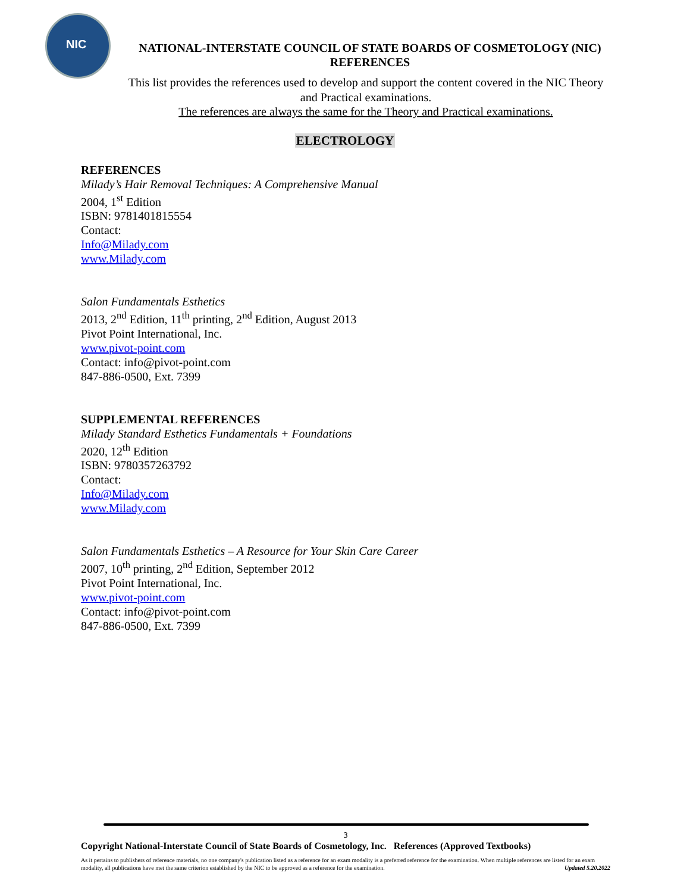NIC
NATIONAL-INTERSTATE COUNCIL OF STATE BOARDS OF COSMETOLOGY (NIC)
REFERENCES
This list provides the references used to develop and support the content covered in the NIC Theory and Practical examinations.
The references are always the same for the Theory and Practical examinations.
ELECTROLOGY
REFERENCES
Milady’s Hair Removal Techniques: A Comprehensive Manual
2004, 1<sup>st</sup> Edition
ISBN: 9781401815554
Contact:
Info@Milady.com
www.Milady.com
Salon Fundamentals Esthetics
2013, 2<sup>nd</sup> Edition, 11<sup>th</sup> printing, 2<sup>nd</sup> Edition, August 2013
Pivot Point International, Inc.
www.pivot-point.com
Contact: info@pivot-point.com
847-886-0500, Ext. 7399
SUPPLEMENTAL REFERENCES
Milady Standard Esthetics Fundamentals + Foundations
2020, 12<sup>th</sup> Edition
ISBN: 9780357263792
Contact:
Info@Milady.com
www.Milady.com
Salon Fundamentals Esthetics – A Resource for Your Skin Care Career
2007, 10<sup>th</sup> printing, 2<sup>nd</sup> Edition, September 2012
Pivot Point International, Inc.
www.pivot-point.com
Contact: info@pivot-point.com
847-886-0500, Ext. 7399
3
Copyright National-Interstate Council of State Boards of Cosmetology, Inc. References (Approved Textbooks)
As it pertains to publishers of reference materials, no one company's publication listed as a reference for an exam modality is a preferred reference for the examination. When multiple references are listed for an exam modality, all publications have met the same criterion established by the NIC to be approved as a reference for the examination. Updated 5.20.2022